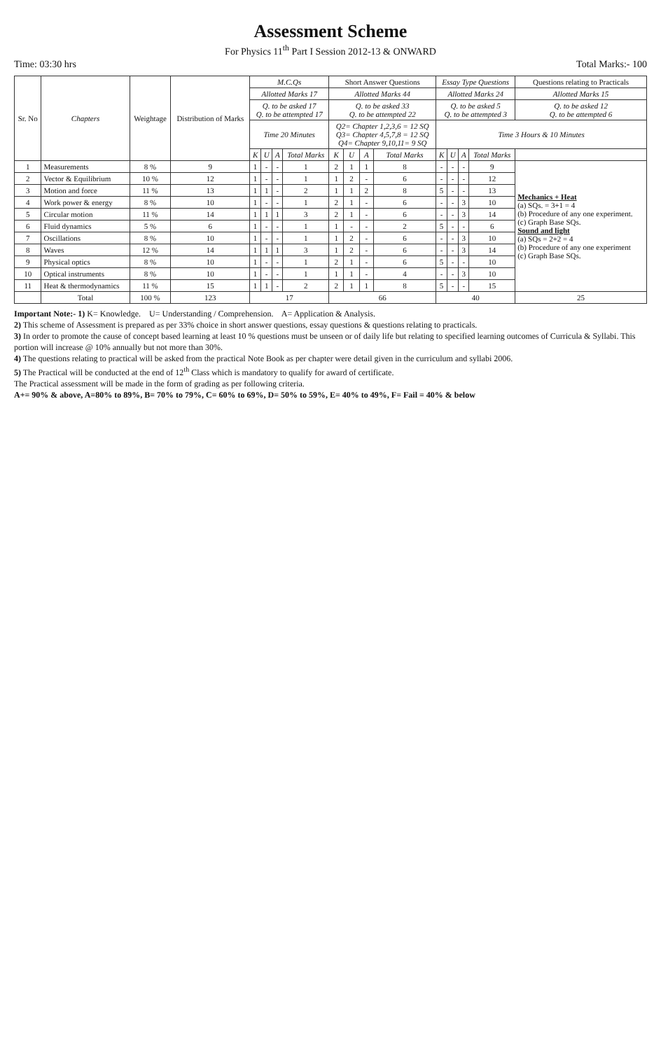Assessment Scheme
For Physics 11<sup>th</sup> Part I Session 2012-13 & ONWARD
Time: 03:30 hrs Total Marks:- 100
| Sr. No | Chapters | Weightage | Distribution of Marks | M.C.Qs | | | | Short Answer Questions | | | | Essay Type Questions | | | | Questions relating to Practicals |
| --- | --- | --- | --- | --- | --- | --- | --- | --- | --- | --- | --- | --- | --- | --- | --- | --- |
| | | | | Allotted Marks 17 | | | | Allotted Marks 44 | | | | Allotted Marks 24 | | | | Allotted Marks 15 |
| | | | | Q. to be asked 17 Q. to be attempted 17 | | | | Q. to be asked 33 Q. to be attempted 22 | | | | Q. to be asked 5 Q. to be attempted 3 | | | | Q. to be asked 12 Q. to be attempted 6 |
| | | | | Time 20 Minutes | | | | Q2= Chapter 1,2,3,6 = 12 SQ Q3= Chapter 4,5,7,8 = 12 SQ Q4= Chapter 9,10,11= 9 SQ | | | | Time 3 Hours & 10 Minutes | | | | |
| | | | | K | U | A | Total Marks | K | U | A | Total Marks | K | U | A | Total Marks | |
| 1 | Measurements | 8 % | 9 | 1 | - | - | 1 | 2 | 1 | 1 | 8 | - | - | - | 9 | Mechanics + Heat (a) SQs. = 3+1 = 4 (b) Procedure of any one experiment. (c) Graph Base SQs. Sound and light (a) SQs = 2+2 = 4 (b) Procedure of any one experiment (c) Graph Base SQs. |
| 2 | Vector & Equilibrium | 10 % | 12 | 1 | - | - | 1 | 1 | 2 | - | 6 | - | - | - | 12 | |
| 3 | Motion and force | 11 % | 13 | 1 | 1 | - | 2 | 1 | 1 | 2 | 8 | 5 | - | - | 13 | |
| 4 | Work power & energy | 8 % | 10 | 1 | - | - | 1 | 2 | 1 | - | 6 | - | - | 3 | 10 | |
| 5 | Circular motion | 11 % | 14 | 1 | 1 | 1 | 3 | 2 | 1 | - | 6 | - | - | 3 | 14 | |
| 6 | Fluid dynamics | 5 % | 6 | 1 | - | - | 1 | 1 | - | - | 2 | 5 | - | - | 6 | |
| 7 | Oscillations | 8 % | 10 | 1 | - | - | 1 | 1 | 2 | - | 6 | - | - | 3 | 10 | |
| 8 | Waves | 12 % | 14 | 1 | 1 | 1 | 3 | 1 | 2 | - | 6 | - | - | 3 | 14 | |
| 9 | Physical optics | 8 % | 10 | 1 | - | - | 1 | 2 | 1 | - | 6 | 5 | - | - | 10 | |
| 10 | Optical instruments | 8 % | 10 | 1 | - | - | 1 | 1 | 1 | - | 4 | - | - | 3 | 10 | |
| 11 | Heat & thermodynamics | 11 % | 15 | 1 | 1 | - | 2 | 2 | 1 | 1 | 8 | 5 | - | - | 15 | |
| | Total | 100 % | 123 | 17 | | | | 66 | | | | 40 | | | | 25 |
Important Note:- 1) K= Knowledge. U= Understanding / Comprehension. A= Application & Analysis.
2) This scheme of Assessment is prepared as per 33% choice in short answer questions, essay questions & questions relating to practicals.
3) In order to promote the cause of concept based learning at least 10 % questions must be unseen or of daily life but relating to specified learning outcomes of Curricula & Syllabi. This portion will increase @ 10% annually but not more than 30%.
4) The questions relating to practical will be asked from the practical Note Book as per chapter were detail given in the curriculum and syllabi 2006.
5) The Practical will be conducted at the end of 12<sup>th</sup> Class which is mandatory to qualify for award of certificate.
The Practical assessment will be made in the form of grading as per following criteria.
A+= 90% & above, A=80% to 89%, B= 70% to 79%, C= 60% to 69%, D= 50% to 59%, E= 40% to 49%, F= Fail = 40% & below